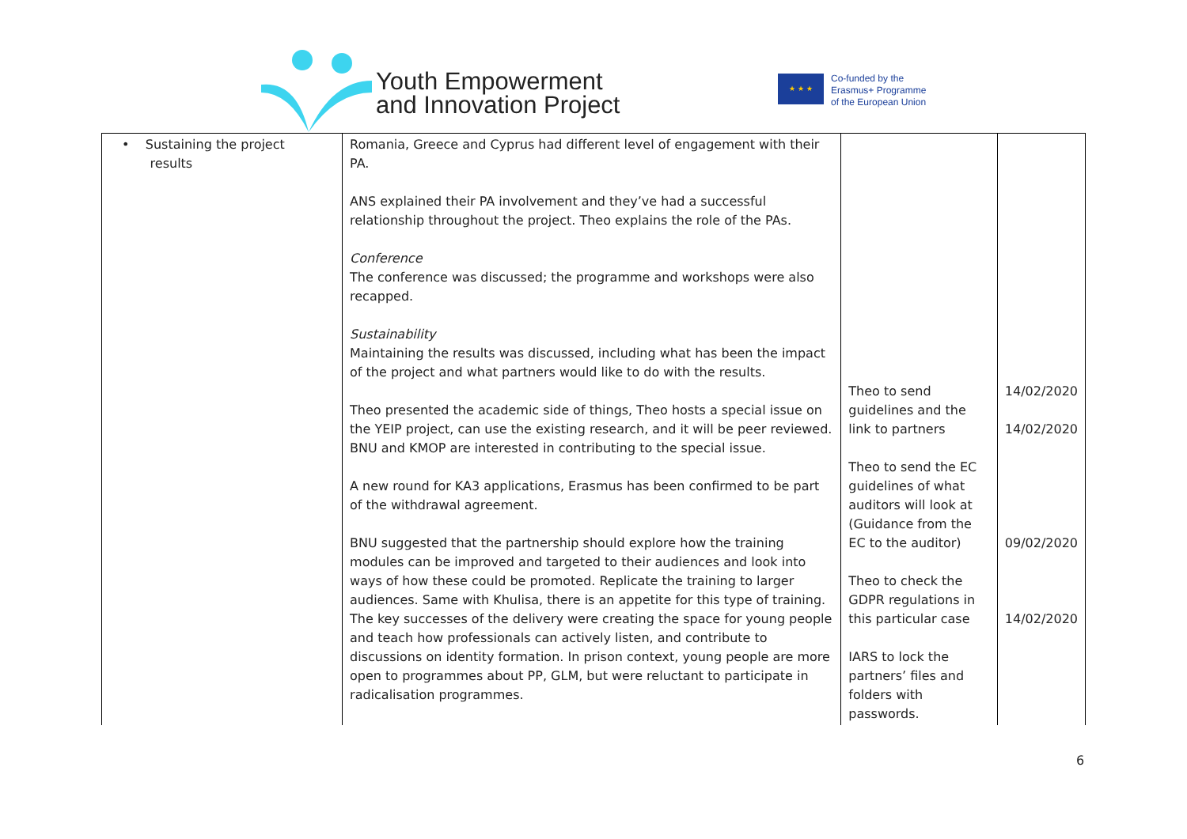Youth Empowerment
and Innovation Project
★ ★ ★
Co-funded by the
Erasmus+ Programme
of the European Union
| • Sustaining the project results | Romania, Greece and Cyprus had different level of engagement with their PA. ANS explained their PA involvement and they’ve had a successful relationship throughout the project. Theo explains the role of the PAs. Conference The conference was discussed; the programme and workshops were also recapped. Sustainability Maintaining the results was discussed, including what has been the impact of the project and what partners would like to do with the results. Theo presented the academic side of things, Theo hosts a special issue on the YEIP project, can use the existing research, and it will be peer reviewed. BNU and KMOP are interested in contributing to the special issue. A new round for KA3 applications, Erasmus has been confirmed to be part of the withdrawal agreement. BNU suggested that the partnership should explore how the training modules can be improved and targeted to their audiences and look into ways of how these could be promoted. Replicate the training to larger audiences. Same with Khulisa, there is an appetite for this type of training. The key successes of the delivery were creating the space for young people and teach how professionals can actively listen, and contribute to discussions on identity formation. In prison context, young people are more open to programmes about PP, GLM, but were reluctant to participate in radicalisation programmes. | Theo to send guidelines and the link to partners Theo to send the EC guidelines of what auditors will look at (Guidance from the EC to the auditor) Theo to check the GDPR regulations in this particular case IARS to lock the partners’ files and folders with passwords. | 14/02/2020 14/02/2020 09/02/2020 14/02/2020 |
6